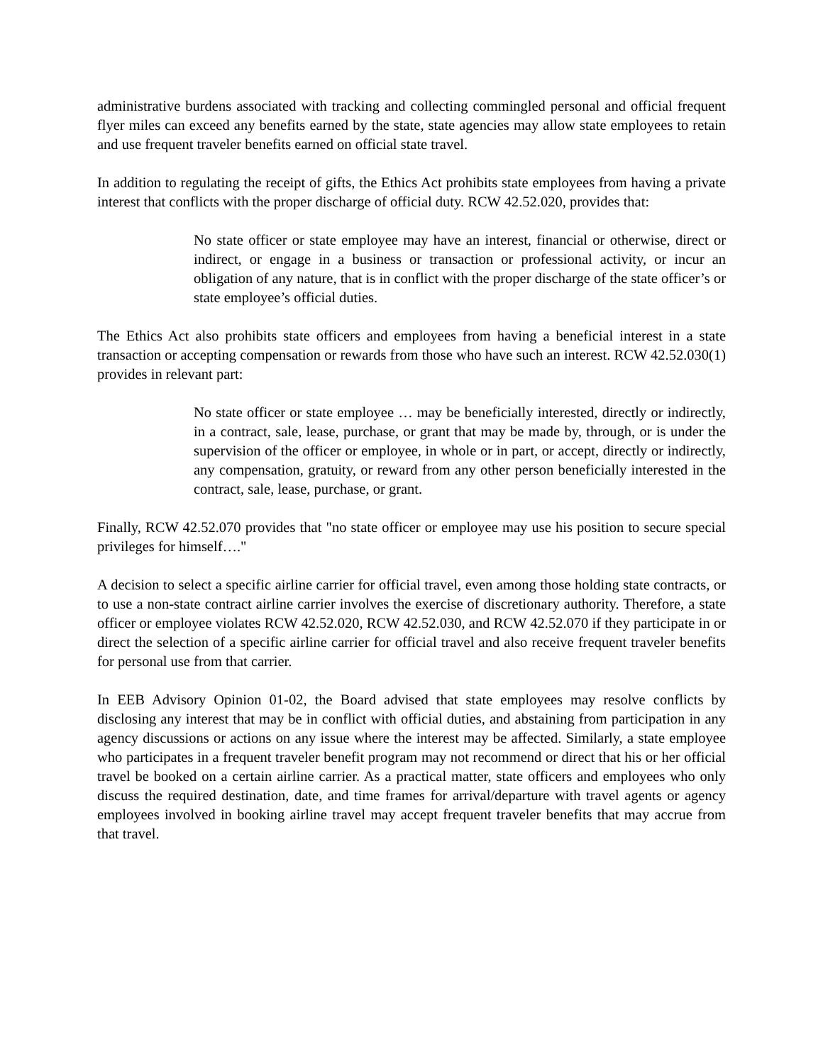administrative burdens associated with tracking and collecting commingled personal and official frequent flyer miles can exceed any benefits earned by the state, state agencies may allow state employees to retain and use frequent traveler benefits earned on official state travel.
In addition to regulating the receipt of gifts, the Ethics Act prohibits state employees from having a private interest that conflicts with the proper discharge of official duty. RCW 42.52.020, provides that:
No state officer or state employee may have an interest, financial or otherwise, direct or indirect, or engage in a business or transaction or professional activity, or incur an obligation of any nature, that is in conflict with the proper discharge of the state officer’s or state employee’s official duties.
The Ethics Act also prohibits state officers and employees from having a beneficial interest in a state transaction or accepting compensation or rewards from those who have such an interest. RCW 42.52.030(1) provides in relevant part:
No state officer or state employee … may be beneficially interested, directly or indirectly, in a contract, sale, lease, purchase, or grant that may be made by, through, or is under the supervision of the officer or employee, in whole or in part, or accept, directly or indirectly, any compensation, gratuity, or reward from any other person beneficially interested in the contract, sale, lease, purchase, or grant.
Finally, RCW 42.52.070 provides that "no state officer or employee may use his position to secure special privileges for himself…."
A decision to select a specific airline carrier for official travel, even among those holding state contracts, or to use a non-state contract airline carrier involves the exercise of discretionary authority. Therefore, a state officer or employee violates RCW 42.52.020, RCW 42.52.030, and RCW 42.52.070 if they participate in or direct the selection of a specific airline carrier for official travel and also receive frequent traveler benefits for personal use from that carrier.
In EEB Advisory Opinion 01-02, the Board advised that state employees may resolve conflicts by disclosing any interest that may be in conflict with official duties, and abstaining from participation in any agency discussions or actions on any issue where the interest may be affected. Similarly, a state employee who participates in a frequent traveler benefit program may not recommend or direct that his or her official travel be booked on a certain airline carrier. As a practical matter, state officers and employees who only discuss the required destination, date, and time frames for arrival/departure with travel agents or agency employees involved in booking airline travel may accept frequent traveler benefits that may accrue from that travel.